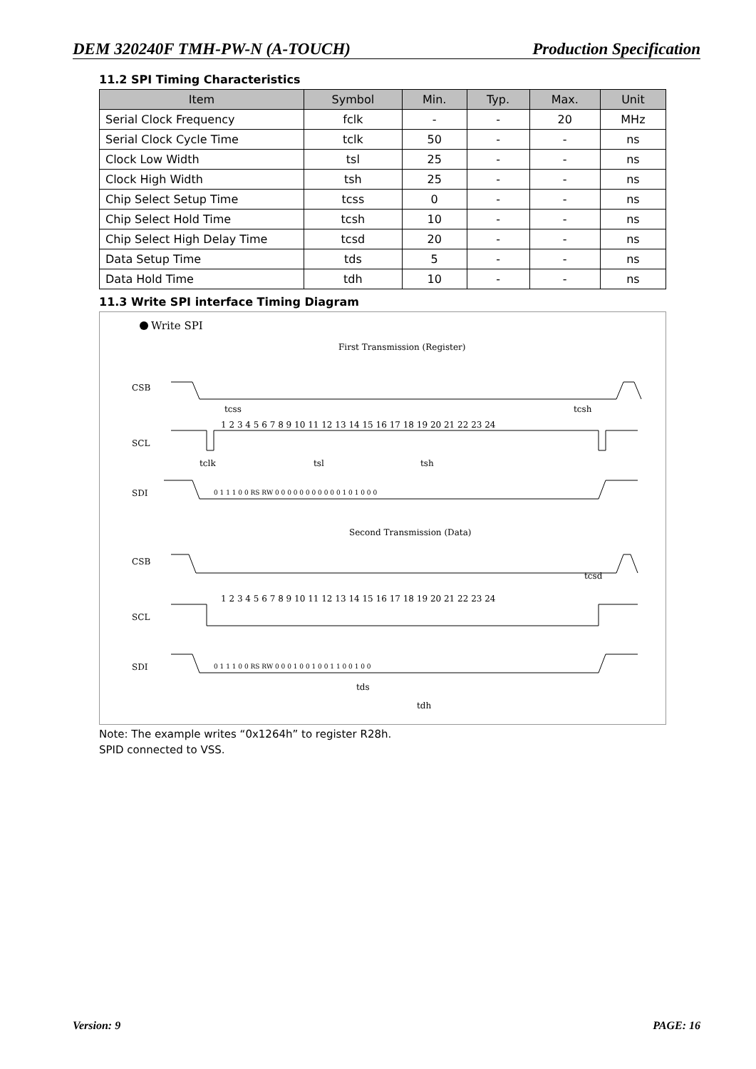DEM 320240F TMH-PW-N (A-TOUCH) Production Specification
11.2 SPI Timing Characteristics
| Item | Symbol | Min. | Typ. | Max. | Unit |
| --- | --- | --- | --- | --- | --- |
| Serial Clock Frequency | fclk | - | - | 20 | MHz |
| Serial Clock Cycle Time | tclk | 50 | - | - | ns |
| Clock Low Width | tsl | 25 | - | - | ns |
| Clock High Width | tsh | 25 | - | - | ns |
| Chip Select Setup Time | tcss | 0 | - | - | ns |
| Chip Select Hold Time | tcsh | 10 | - | - | ns |
| Chip Select High Delay Time | tcsd | 20 | - | - | ns |
| Data Setup Time | tds | 5 | - | - | ns |
| Data Hold Time | tdh | 10 | - | - | ns |
11.3 Write SPI interface Timing Diagram
Write SPI
First Transmission (Register)
CSB
SCL
SDI
tcss
tcsh
1 2 3 4 5 6 7 8 9 10 11 12 13 14 15 16 17 18 19 20 21 22 23 24
tclk
tsl
tsh
0 1 1 1 0 0 RS RW 0 0 0 0 0 0 0 0 0 0 0 1 0 1 0 0 0
Second Transmission (Data)
CSB
SCL
SDI
tcsd
1 2 3 4 5 6 7 8 9 10 11 12 13 14 15 16 17 18 19 20 21 22 23 24
0 1 1 1 0 0 RS RW 0 0 0 1 0 0 1 0 0 1 1 0 0 1 0 0
tds
tdh
Note: The example writes “0x1264h” to register R28h.
SPID connected to VSS.
Version: 9 PAGE: 16